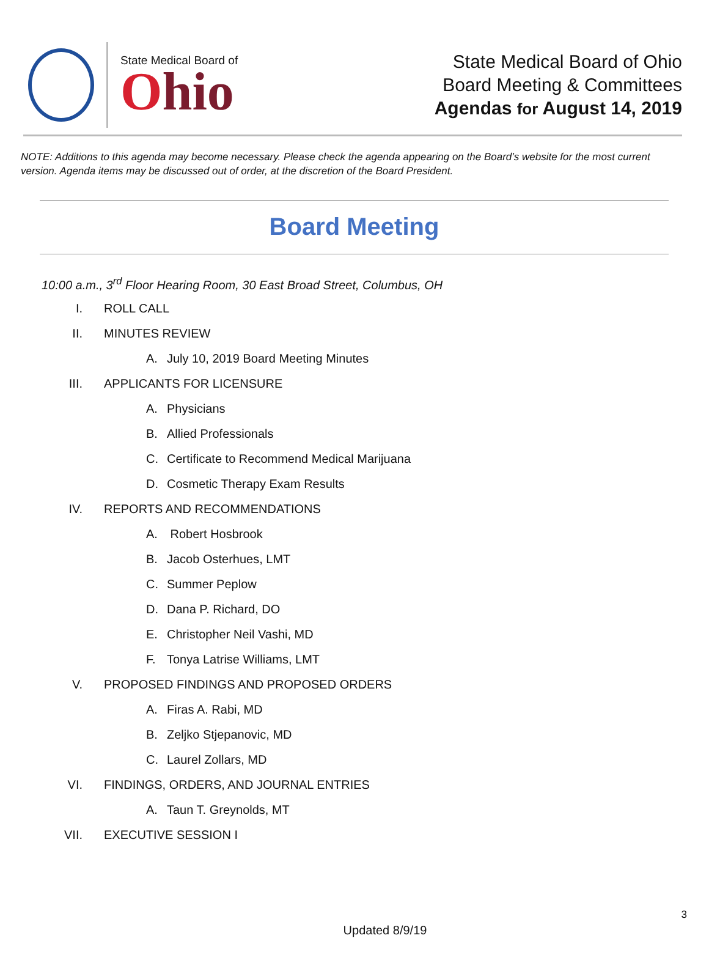State Medical Board of
Ohio
State Medical Board of Ohio
Board Meeting & Committees
Agendas for August 14, 2019
NOTE: Additions to this agenda may become necessary. Please check the agenda appearing on the Board’s website for the most current version. Agenda items may be discussed out of order, at the discretion of the Board President.
Board Meeting
10:00 a.m., 3<sup>rd</sup> Floor Hearing Room, 30 East Broad Street, Columbus, OH
I. ROLL CALL
II. MINUTES REVIEW
A. July 10, 2019 Board Meeting Minutes
III. APPLICANTS FOR LICENSURE
A. Physicians
B. Allied Professionals
C. Certificate to Recommend Medical Marijuana
D. Cosmetic Therapy Exam Results
IV. REPORTS AND RECOMMENDATIONS
A. Robert Hosbrook
B. Jacob Osterhues, LMT
C. Summer Peplow
D. Dana P. Richard, DO
E. Christopher Neil Vashi, MD
F. Tonya Latrise Williams, LMT
V. PROPOSED FINDINGS AND PROPOSED ORDERS
A. Firas A. Rabi, MD
B. Zeljko Stjepanovic, MD
C. Laurel Zollars, MD
VI. FINDINGS, ORDERS, AND JOURNAL ENTRIES
A. Taun T. Greynolds, MT
VII. EXECUTIVE SESSION I
3
Updated 8/9/19